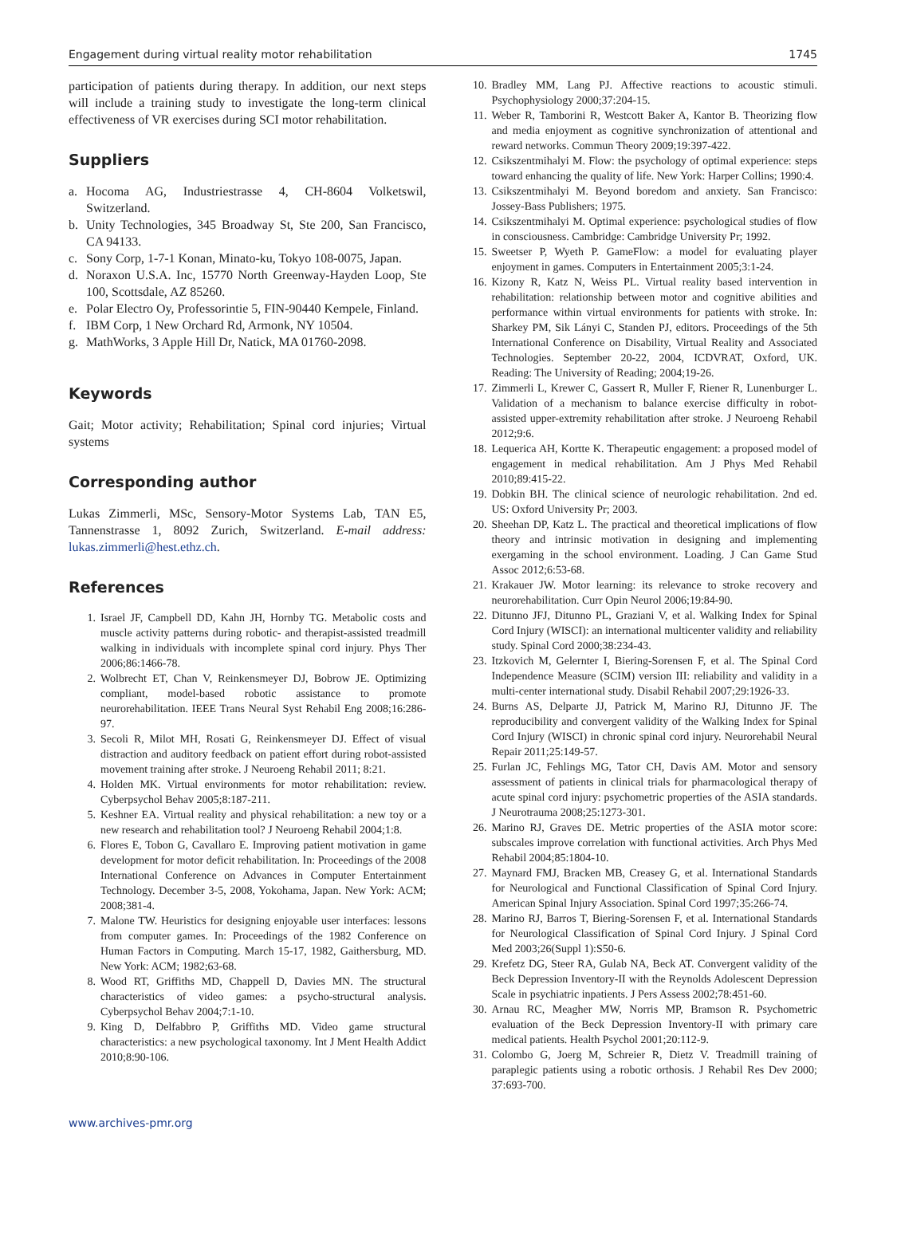Engagement during virtual reality motor rehabilitation 1745
participation of patients during therapy. In addition, our next steps will include a training study to investigate the long-term clinical effectiveness of VR exercises during SCI motor rehabilitation.
Suppliers
a. Hocoma AG, Industriestrasse 4, CH-8604 Volketswil, Switzerland.
b. Unity Technologies, 345 Broadway St, Ste 200, San Francisco, CA 94133.
c. Sony Corp, 1-7-1 Konan, Minato-ku, Tokyo 108-0075, Japan.
d. Noraxon U.S.A. Inc, 15770 North Greenway-Hayden Loop, Ste 100, Scottsdale, AZ 85260.
e. Polar Electro Oy, Professorintie 5, FIN-90440 Kempele, Finland.
f. IBM Corp, 1 New Orchard Rd, Armonk, NY 10504.
g. MathWorks, 3 Apple Hill Dr, Natick, MA 01760-2098.
Keywords
Gait; Motor activity; Rehabilitation; Spinal cord injuries; Virtual systems
Corresponding author
Lukas Zimmerli, MSc, Sensory-Motor Systems Lab, TAN E5, Tannenstrasse 1, 8092 Zurich, Switzerland. E-mail address: lukas.zimmerli@hest.ethz.ch.
References
1. Israel JF, Campbell DD, Kahn JH, Hornby TG. Metabolic costs and muscle activity patterns during robotic- and therapist-assisted treadmill walking in individuals with incomplete spinal cord injury. Phys Ther 2006;86:1466-78.
2. Wolbrecht ET, Chan V, Reinkensmeyer DJ, Bobrow JE. Optimizing compliant, model-based robotic assistance to promote neurorehabilitation. IEEE Trans Neural Syst Rehabil Eng 2008;16:286-97.
3. Secoli R, Milot MH, Rosati G, Reinkensmeyer DJ. Effect of visual distraction and auditory feedback on patient effort during robot-assisted movement training after stroke. J Neuroeng Rehabil 2011; 8:21.
4. Holden MK. Virtual environments for motor rehabilitation: review. Cyberpsychol Behav 2005;8:187-211.
5. Keshner EA. Virtual reality and physical rehabilitation: a new toy or a new research and rehabilitation tool? J Neuroeng Rehabil 2004;1:8.
6. Flores E, Tobon G, Cavallaro E. Improving patient motivation in game development for motor deficit rehabilitation. In: Proceedings of the 2008 International Conference on Advances in Computer Entertainment Technology. December 3-5, 2008, Yokohama, Japan. New York: ACM; 2008;381-4.
7. Malone TW. Heuristics for designing enjoyable user interfaces: lessons from computer games. In: Proceedings of the 1982 Conference on Human Factors in Computing. March 15-17, 1982, Gaithersburg, MD. New York: ACM; 1982;63-68.
8. Wood RT, Griffiths MD, Chappell D, Davies MN. The structural characteristics of video games: a psycho-structural analysis. Cyberpsychol Behav 2004;7:1-10.
9. King D, Delfabbro P, Griffiths MD. Video game structural characteristics: a new psychological taxonomy. Int J Ment Health Addict 2010;8:90-106.
10. Bradley MM, Lang PJ. Affective reactions to acoustic stimuli. Psychophysiology 2000;37:204-15.
11. Weber R, Tamborini R, Westcott Baker A, Kantor B. Theorizing flow and media enjoyment as cognitive synchronization of attentional and reward networks. Commun Theory 2009;19:397-422.
12. Csikszentmihalyi M. Flow: the psychology of optimal experience: steps toward enhancing the quality of life. New York: Harper Collins; 1990:4.
13. Csikszentmihalyi M. Beyond boredom and anxiety. San Francisco: Jossey-Bass Publishers; 1975.
14. Csikszentmihalyi M. Optimal experience: psychological studies of flow in consciousness. Cambridge: Cambridge University Pr; 1992.
15. Sweetser P, Wyeth P. GameFlow: a model for evaluating player enjoyment in games. Computers in Entertainment 2005;3:1-24.
16. Kizony R, Katz N, Weiss PL. Virtual reality based intervention in rehabilitation: relationship between motor and cognitive abilities and performance within virtual environments for patients with stroke. In: Sharkey PM, Sik Lányi C, Standen PJ, editors. Proceedings of the 5th International Conference on Disability, Virtual Reality and Associated Technologies. September 20-22, 2004, ICDVRAT, Oxford, UK. Reading: The University of Reading; 2004;19-26.
17. Zimmerli L, Krewer C, Gassert R, Muller F, Riener R, Lunenburger L. Validation of a mechanism to balance exercise difficulty in robot-assisted upper-extremity rehabilitation after stroke. J Neuroeng Rehabil 2012;9:6.
18. Lequerica AH, Kortte K. Therapeutic engagement: a proposed model of engagement in medical rehabilitation. Am J Phys Med Rehabil 2010;89:415-22.
19. Dobkin BH. The clinical science of neurologic rehabilitation. 2nd ed. US: Oxford University Pr; 2003.
20. Sheehan DP, Katz L. The practical and theoretical implications of flow theory and intrinsic motivation in designing and implementing exergaming in the school environment. Loading. J Can Game Stud Assoc 2012;6:53-68.
21. Krakauer JW. Motor learning: its relevance to stroke recovery and neurorehabilitation. Curr Opin Neurol 2006;19:84-90.
22. Ditunno JFJ, Ditunno PL, Graziani V, et al. Walking Index for Spinal Cord Injury (WISCI): an international multicenter validity and reliability study. Spinal Cord 2000;38:234-43.
23. Itzkovich M, Gelernter I, Biering-Sorensen F, et al. The Spinal Cord Independence Measure (SCIM) version III: reliability and validity in a multi-center international study. Disabil Rehabil 2007;29:1926-33.
24. Burns AS, Delparte JJ, Patrick M, Marino RJ, Ditunno JF. The reproducibility and convergent validity of the Walking Index for Spinal Cord Injury (WISCI) in chronic spinal cord injury. Neurorehabil Neural Repair 2011;25:149-57.
25. Furlan JC, Fehlings MG, Tator CH, Davis AM. Motor and sensory assessment of patients in clinical trials for pharmacological therapy of acute spinal cord injury: psychometric properties of the ASIA standards. J Neurotrauma 2008;25:1273-301.
26. Marino RJ, Graves DE. Metric properties of the ASIA motor score: subscales improve correlation with functional activities. Arch Phys Med Rehabil 2004;85:1804-10.
27. Maynard FMJ, Bracken MB, Creasey G, et al. International Standards for Neurological and Functional Classification of Spinal Cord Injury. American Spinal Injury Association. Spinal Cord 1997;35:266-74.
28. Marino RJ, Barros T, Biering-Sorensen F, et al. International Standards for Neurological Classification of Spinal Cord Injury. J Spinal Cord Med 2003;26(Suppl 1):S50-6.
29. Krefetz DG, Steer RA, Gulab NA, Beck AT. Convergent validity of the Beck Depression Inventory-II with the Reynolds Adolescent Depression Scale in psychiatric inpatients. J Pers Assess 2002;78:451-60.
30. Arnau RC, Meagher MW, Norris MP, Bramson R. Psychometric evaluation of the Beck Depression Inventory-II with primary care medical patients. Health Psychol 2001;20:112-9.
31. Colombo G, Joerg M, Schreier R, Dietz V. Treadmill training of paraplegic patients using a robotic orthosis. J Rehabil Res Dev 2000; 37:693-700.
www.archives-pmr.org